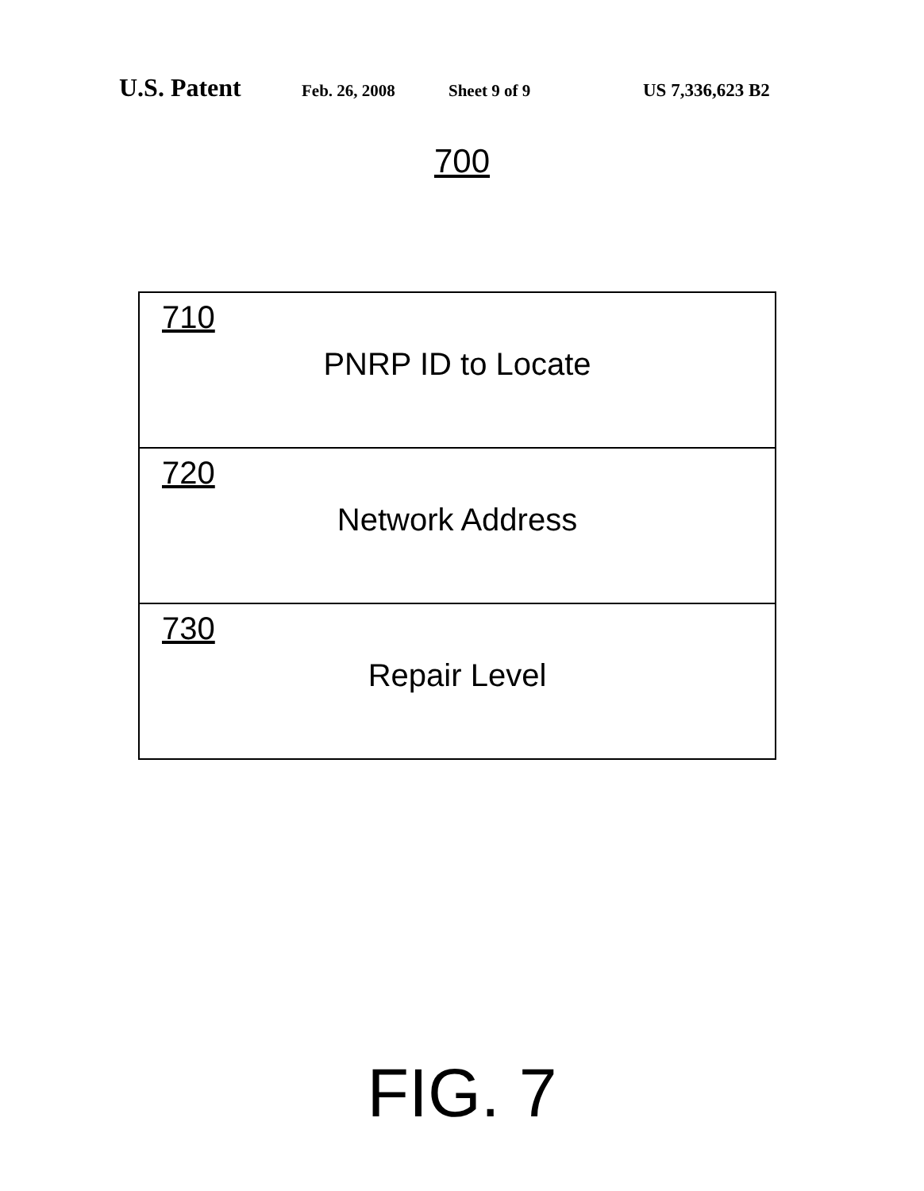U.S. Patent Feb. 26, 2008 Sheet 9 of 9 US 7,336,623 B2
700
710
PNRP ID to Locate
720
Network Address
730
Repair Level
FIG. 7